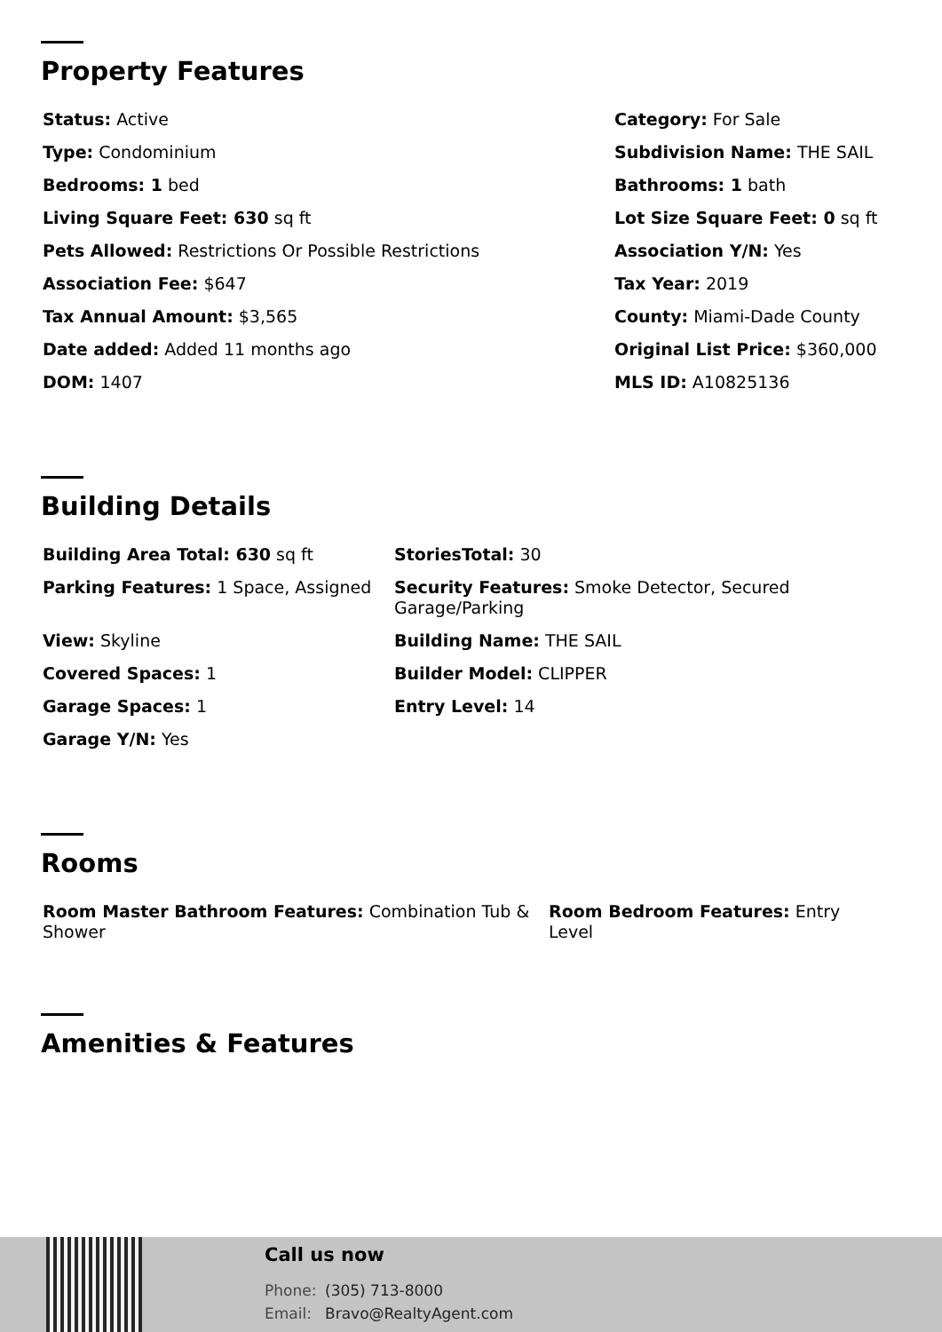Property Features
| Status: Active | Category: For Sale |
| Type: Condominium | Subdivision Name: THE SAIL |
| Bedrooms: 1 bed | Bathrooms: 1 bath |
| Living Square Feet: 630 sq ft | Lot Size Square Feet: 0 sq ft |
| Pets Allowed: Restrictions Or Possible Restrictions | Association Y/N: Yes |
| Association Fee: $647 | Tax Year: 2019 |
| Tax Annual Amount: $3,565 | County: Miami-Dade County |
| Date added: Added 11 months ago | Original List Price: $360,000 |
| DOM: 1407 | MLS ID: A10825136 |
Building Details
| Building Area Total: 630 sq ft | StoriesTotal: 30 |
| Parking Features: 1 Space, Assigned | Security Features: Smoke Detector, Secured Garage/Parking |
| View: Skyline | Building Name: THE SAIL |
| Covered Spaces: 1 | Builder Model: CLIPPER |
| Garage Spaces: 1 | Entry Level: 14 |
| Garage Y/N: Yes | |
Rooms
| Room Master Bathroom Features: Combination Tub & Shower | Room Bedroom Features: Entry Level |
Amenities & Features
Call us now
Phone: (305) 713-8000
Email: Bravo@RealtyAgent.com